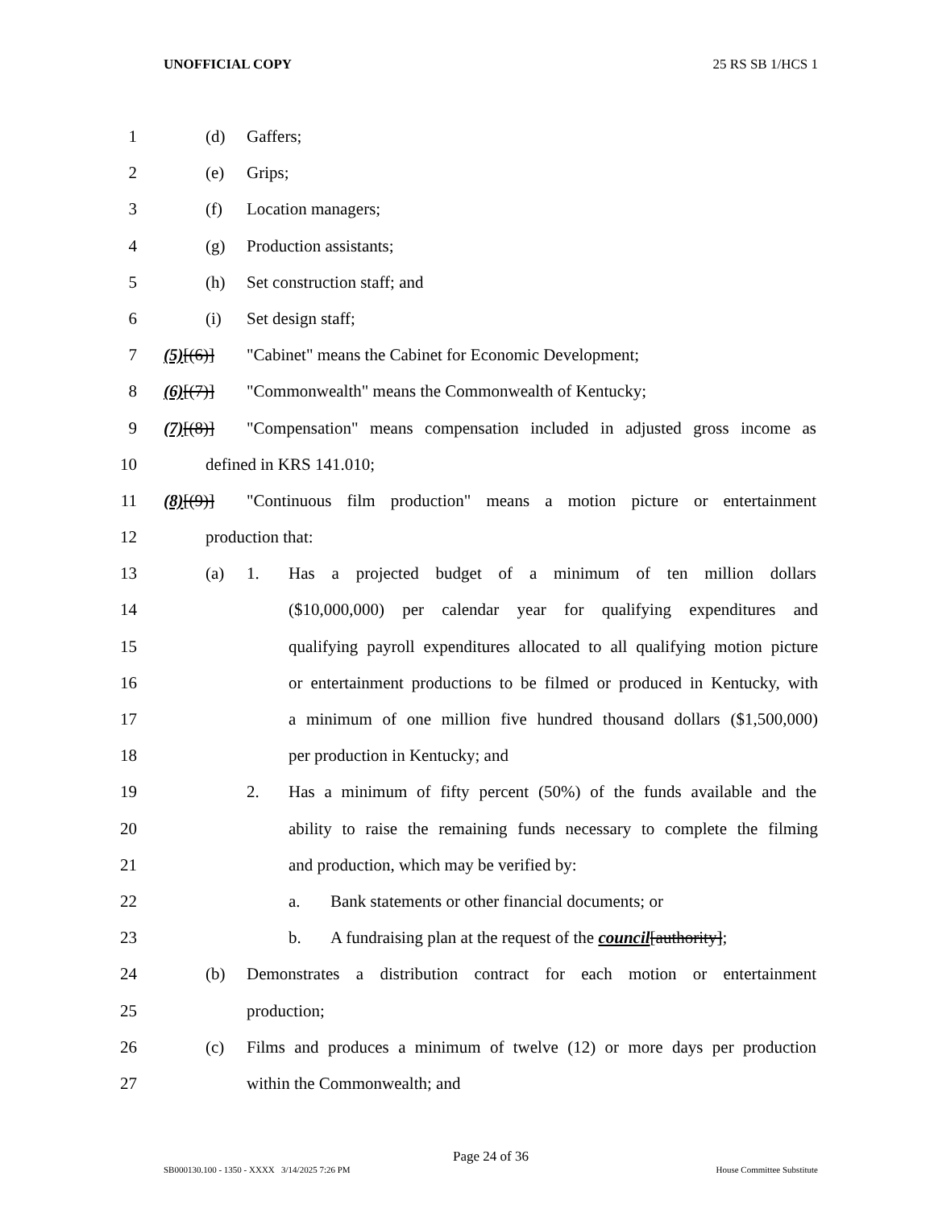UNOFFICIAL COPY 25 RS SB 1/HCS 1
1 (d) Gaffers;
2 (e) Grips;
3 (f) Location managers;
4 (g) Production assistants;
5 (h) Set construction staff; and
6 (i) Set design staff;
7 (5)[(6)] "Cabinet" means the Cabinet for Economic Development;
8 (6)[(7)] "Commonwealth" means the Commonwealth of Kentucky;
9 (7)[(8)] "Compensation" means compensation included in adjusted gross income as
10 defined in KRS 141.010;
11 (8)[(9)] "Continuous film production" means a motion picture or entertainment
12 production that:
13 (a) 1. Has a projected budget of a minimum of ten million dollars
14 ($10,000,000) per calendar year for qualifying expenditures and
15 qualifying payroll expenditures allocated to all qualifying motion picture
16 or entertainment productions to be filmed or produced in Kentucky, with
17 a minimum of one million five hundred thousand dollars ($1,500,000)
18 per production in Kentucky; and
19 2. Has a minimum of fifty percent (50%) of the funds available and the
20 ability to raise the remaining funds necessary to complete the filming
21 and production, which may be verified by:
22 a. Bank statements or other financial documents; or
23 b. A fundraising plan at the request of the council[authority];
24 (b) Demonstrates a distribution contract for each motion or entertainment
25 production;
26 (c) Films and produces a minimum of twelve (12) or more days per production
27 within the Commonwealth; and
Page 24 of 36
SB000130.100 - 1350 - XXXX 3/14/2025 7:26 PM House Committee Substitute